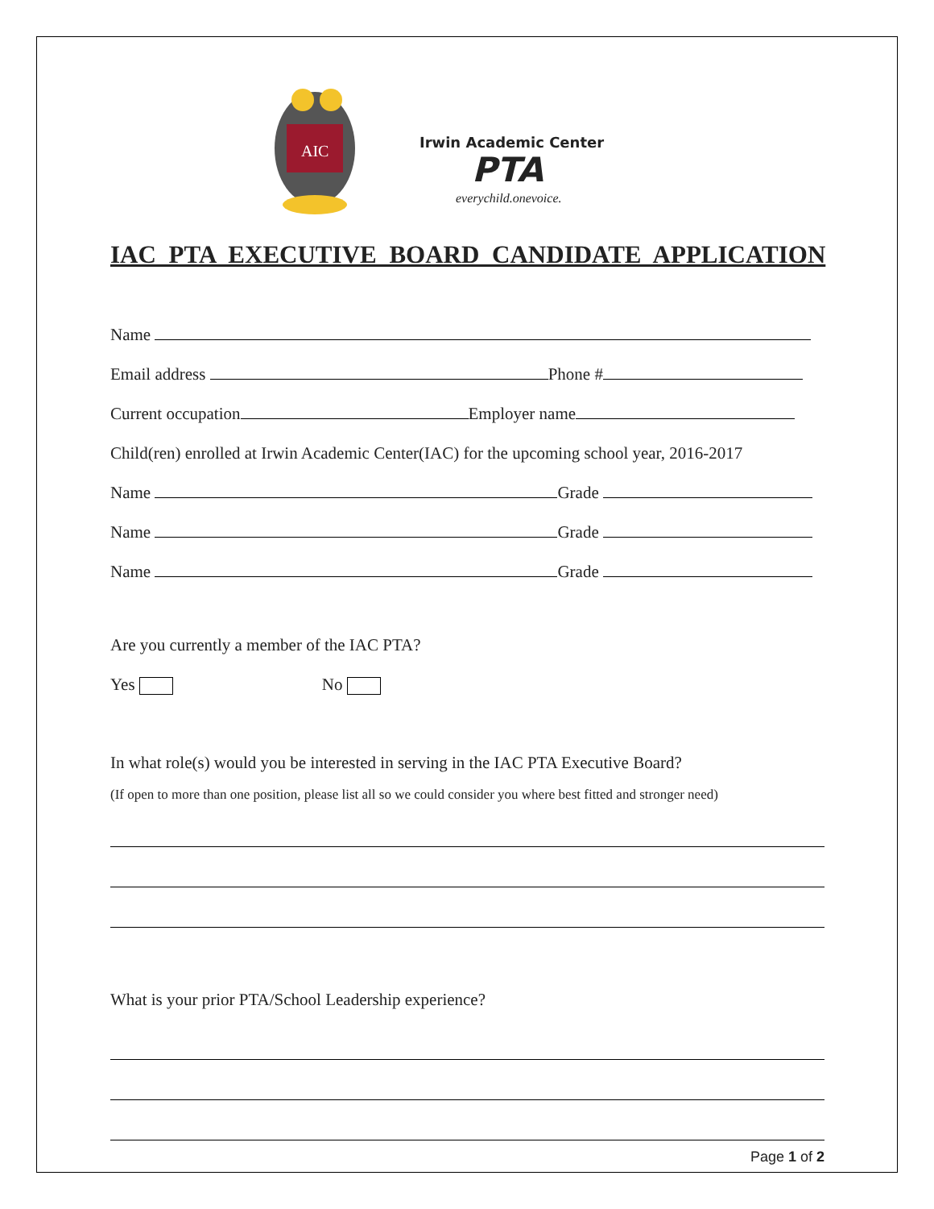AIC
Irwin Academic Center
PTA
everychild.onevoice.
IAC PTA EXECUTIVE BOARD CANDIDATE APPLICATION
Name
Email address Phone #
Current occupation Employer name
Child(ren) enrolled at Irwin Academic Center(IAC) for the upcoming school year, 2016-2017
Name Grade
Name Grade
Name Grade
Are you currently a member of the IAC PTA?
Yes No
In what role(s) would you be interested in serving in the IAC PTA Executive Board?
(If open to more than one position, please list all so we could consider you where best fitted and stronger need)
What is your prior PTA/School Leadership experience?
Page 1 of 2